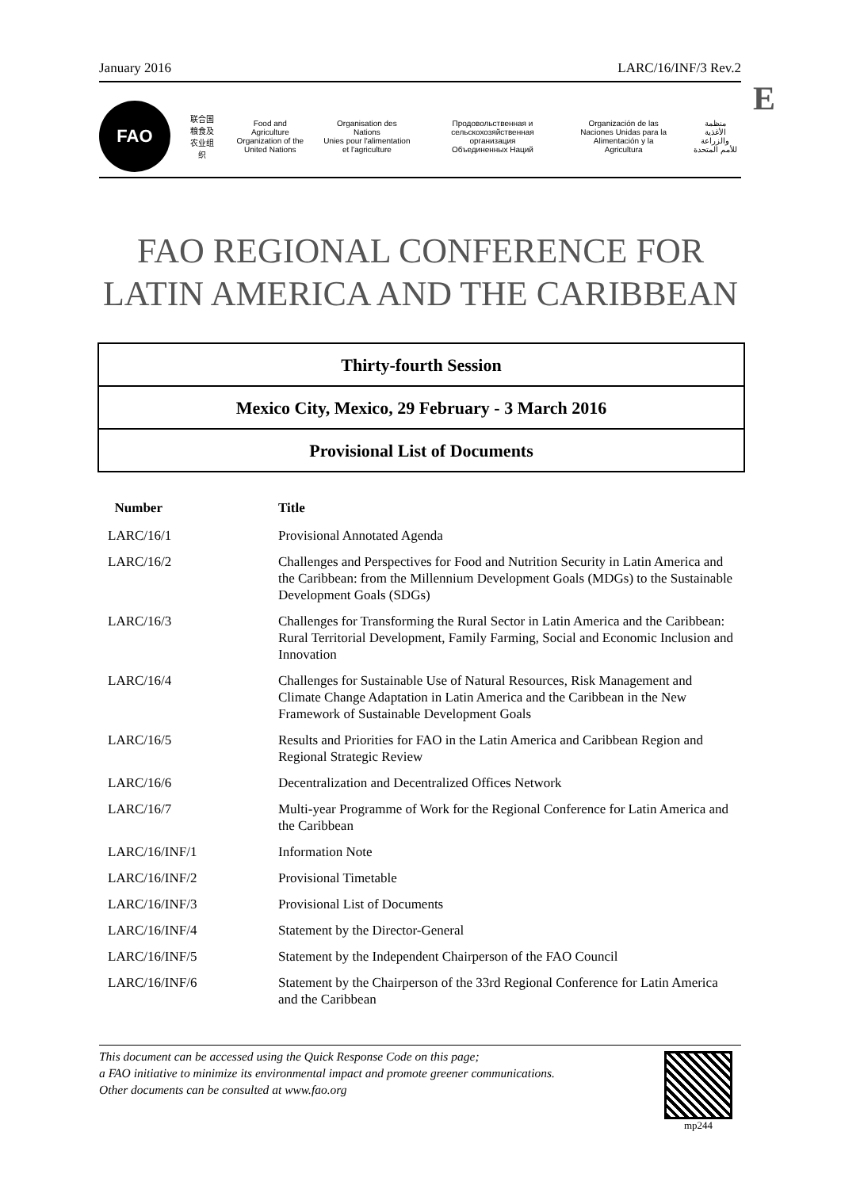January 2016 LARC/16/INF/3 Rev.2
E
FAO
联合国
粮食及
农业组织
Food and Agriculture
Organization of the
United Nations
Organisation des Nations
Unies pour l'alimentation
et l'agriculture
Продовольственная и
сельскохозяйственная организация
Объединенных Наций
Organización de las
Naciones Unidas para la
Alimentación y la Agricultura
منظمة
الأغذية والزراعة
للأمم المتحدة
FAO REGIONAL CONFERENCE FOR
LATIN AMERICA AND THE CARIBBEAN
Thirty-fourth Session
Mexico City, Mexico, 29 February - 3 March 2016
Provisional List of Documents
| Number | Title |
| --- | --- |
| LARC/16/1 | Provisional Annotated Agenda |
| LARC/16/2 | Challenges and Perspectives for Food and Nutrition Security in Latin America and the Caribbean: from the Millennium Development Goals (MDGs) to the Sustainable Development Goals (SDGs) |
| LARC/16/3 | Challenges for Transforming the Rural Sector in Latin America and the Caribbean: Rural Territorial Development, Family Farming, Social and Economic Inclusion and Innovation |
| LARC/16/4 | Challenges for Sustainable Use of Natural Resources, Risk Management and Climate Change Adaptation in Latin America and the Caribbean in the New Framework of Sustainable Development Goals |
| LARC/16/5 | Results and Priorities for FAO in the Latin America and Caribbean Region and Regional Strategic Review |
| LARC/16/6 | Decentralization and Decentralized Offices Network |
| LARC/16/7 | Multi-year Programme of Work for the Regional Conference for Latin America and the Caribbean |
| LARC/16/INF/1 | Information Note |
| LARC/16/INF/2 | Provisional Timetable |
| LARC/16/INF/3 | Provisional List of Documents |
| LARC/16/INF/4 | Statement by the Director-General |
| LARC/16/INF/5 | Statement by the Independent Chairperson of the FAO Council |
| LARC/16/INF/6 | Statement by the Chairperson of the 33rd Regional Conference for Latin America and the Caribbean |
This document can be accessed using the Quick Response Code on this page;
a FAO initiative to minimize its environmental impact and promote greener communications.
Other documents can be consulted at www.fao.org
mp244